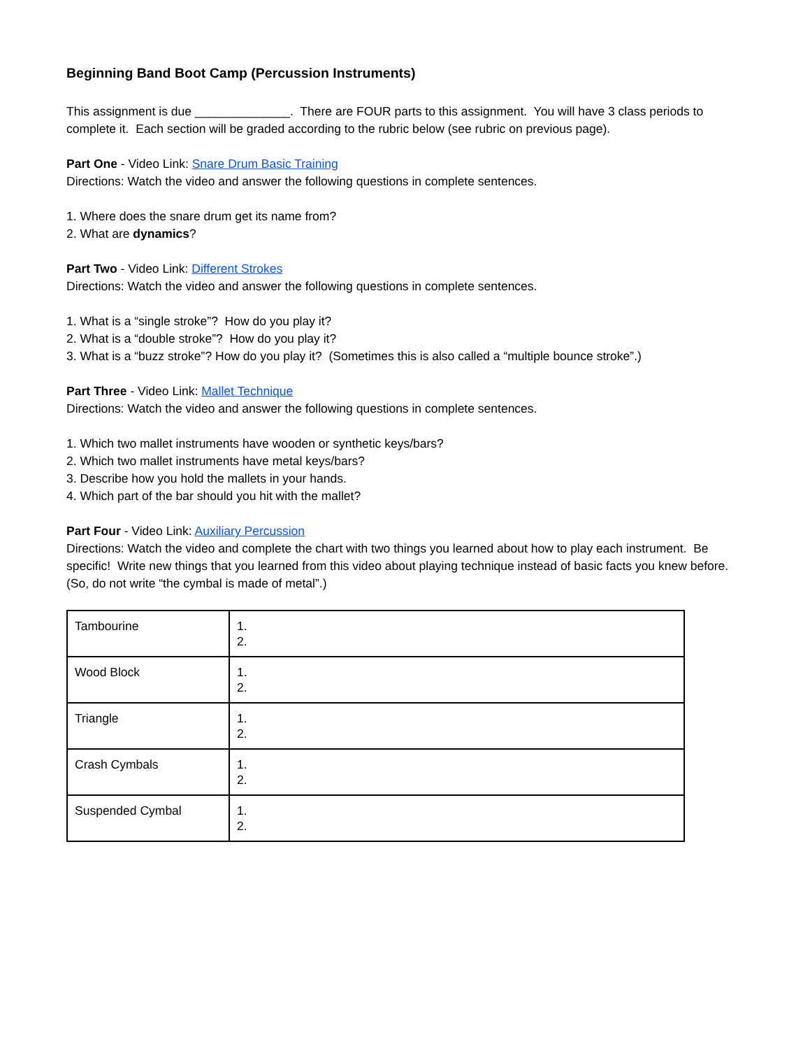Beginning Band Boot Camp (Percussion Instruments)
This assignment is due ______________. There are FOUR parts to this assignment. You will have 3 class periods to complete it. Each section will be graded according to the rubric below (see rubric on previous page).
Part One - Video Link: Snare Drum Basic Training
Directions: Watch the video and answer the following questions in complete sentences.
1. Where does the snare drum get its name from?
2. What are dynamics?
Part Two - Video Link: Different Strokes
Directions: Watch the video and answer the following questions in complete sentences.
1. What is a “single stroke”? How do you play it?
2. What is a “double stroke”? How do you play it?
3. What is a “buzz stroke”? How do you play it? (Sometimes this is also called a “multiple bounce stroke”.)
Part Three - Video Link: Mallet Technique
Directions: Watch the video and answer the following questions in complete sentences.
1. Which two mallet instruments have wooden or synthetic keys/bars?
2. Which two mallet instruments have metal keys/bars?
3. Describe how you hold the mallets in your hands.
4. Which part of the bar should you hit with the mallet?
Part Four - Video Link: Auxiliary Percussion
Directions: Watch the video and complete the chart with two things you learned about how to play each instrument. Be specific! Write new things that you learned from this video about playing technique instead of basic facts you knew before. (So, do not write “the cymbal is made of metal”.)
| Tambourine | 1. 2. |
| Wood Block | 1. 2. |
| Triangle | 1. 2. |
| Crash Cymbals | 1. 2. |
| Suspended Cymbal | 1. 2. |